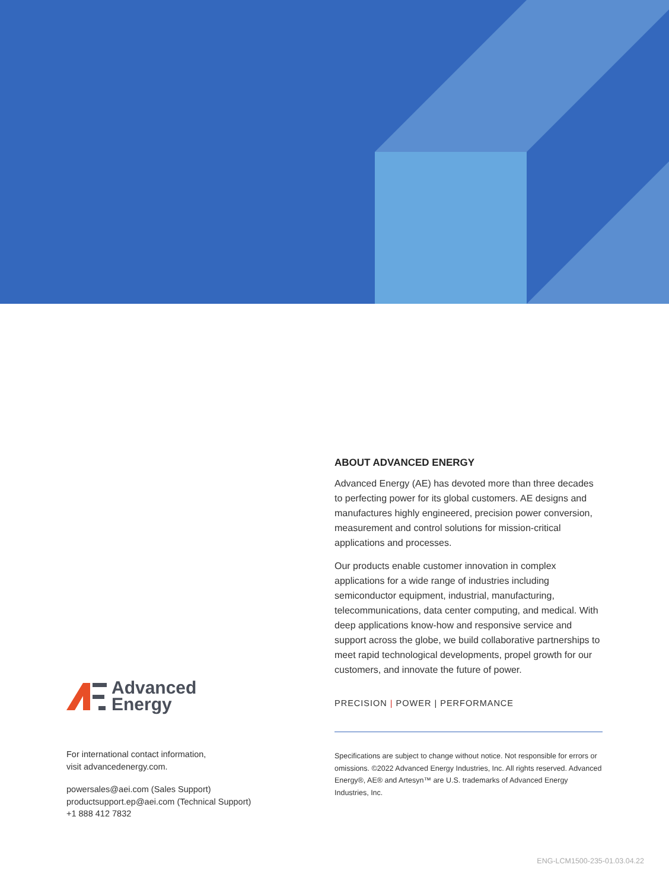Advanced
Energy
For international contact information,
visit advancedenergy.com.
powersales@aei.com (Sales Support)
productsupport.ep@aei.com (Technical Support)
+1 888 412 7832
ABOUT ADVANCED ENERGY
Advanced Energy (AE) has devoted more than three decades to perfecting power for its global customers. AE designs and manufactures highly engineered, precision power conversion, measurement and control solutions for mission-critical applications and processes.
Our products enable customer innovation in complex applications for a wide range of industries including semiconductor equipment, industrial, manufacturing, telecommunications, data center computing, and medical. With deep applications know-how and responsive service and support across the globe, we build collaborative partnerships to meet rapid technological developments, propel growth for our customers, and innovate the future of power.
PRECISION | POWER | PERFORMANCE
Specifications are subject to change without notice. Not responsible for errors or omissions. ©2022 Advanced Energy Industries, Inc. All rights reserved. Advanced Energy®, AE® and Artesyn™ are U.S. trademarks of Advanced Energy Industries, Inc.
ENG-LCM1500-235-01.03.04.22